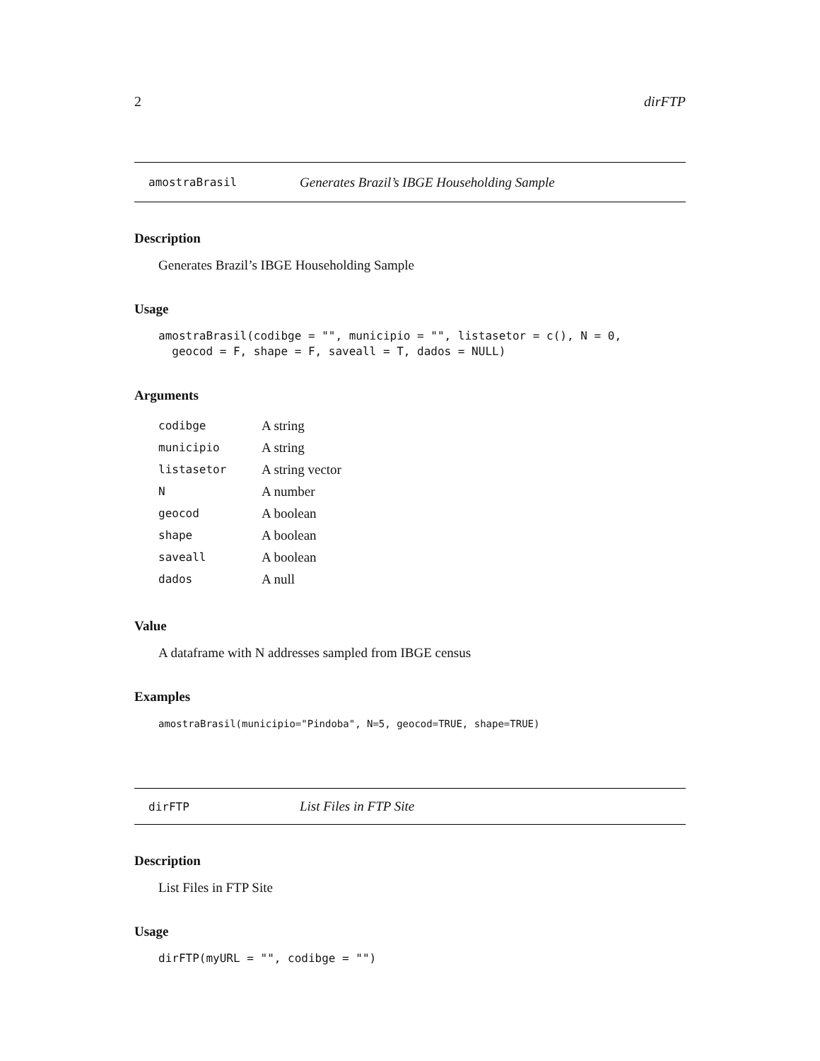2 dirFTP
amostraBrasil Generates Brazil’s IBGE Householding Sample
Description
Generates Brazil’s IBGE Householding Sample
Usage
amostraBrasil(codibge = "", municipio = "", listasetor = c(), N = 0,
  geocod = F, shape = F, saveall = T, dados = NULL)
Arguments
| codibge | A string |
| municipio | A string |
| listasetor | A string vector |
| N | A number |
| geocod | A boolean |
| shape | A boolean |
| saveall | A boolean |
| dados | A null |
Value
A dataframe with N addresses sampled from IBGE census
Examples
amostraBrasil(municipio="Pindoba", N=5, geocod=TRUE, shape=TRUE)
dirFTP List Files in FTP Site
Description
List Files in FTP Site
Usage
dirFTP(myURL = "", codibge = "")